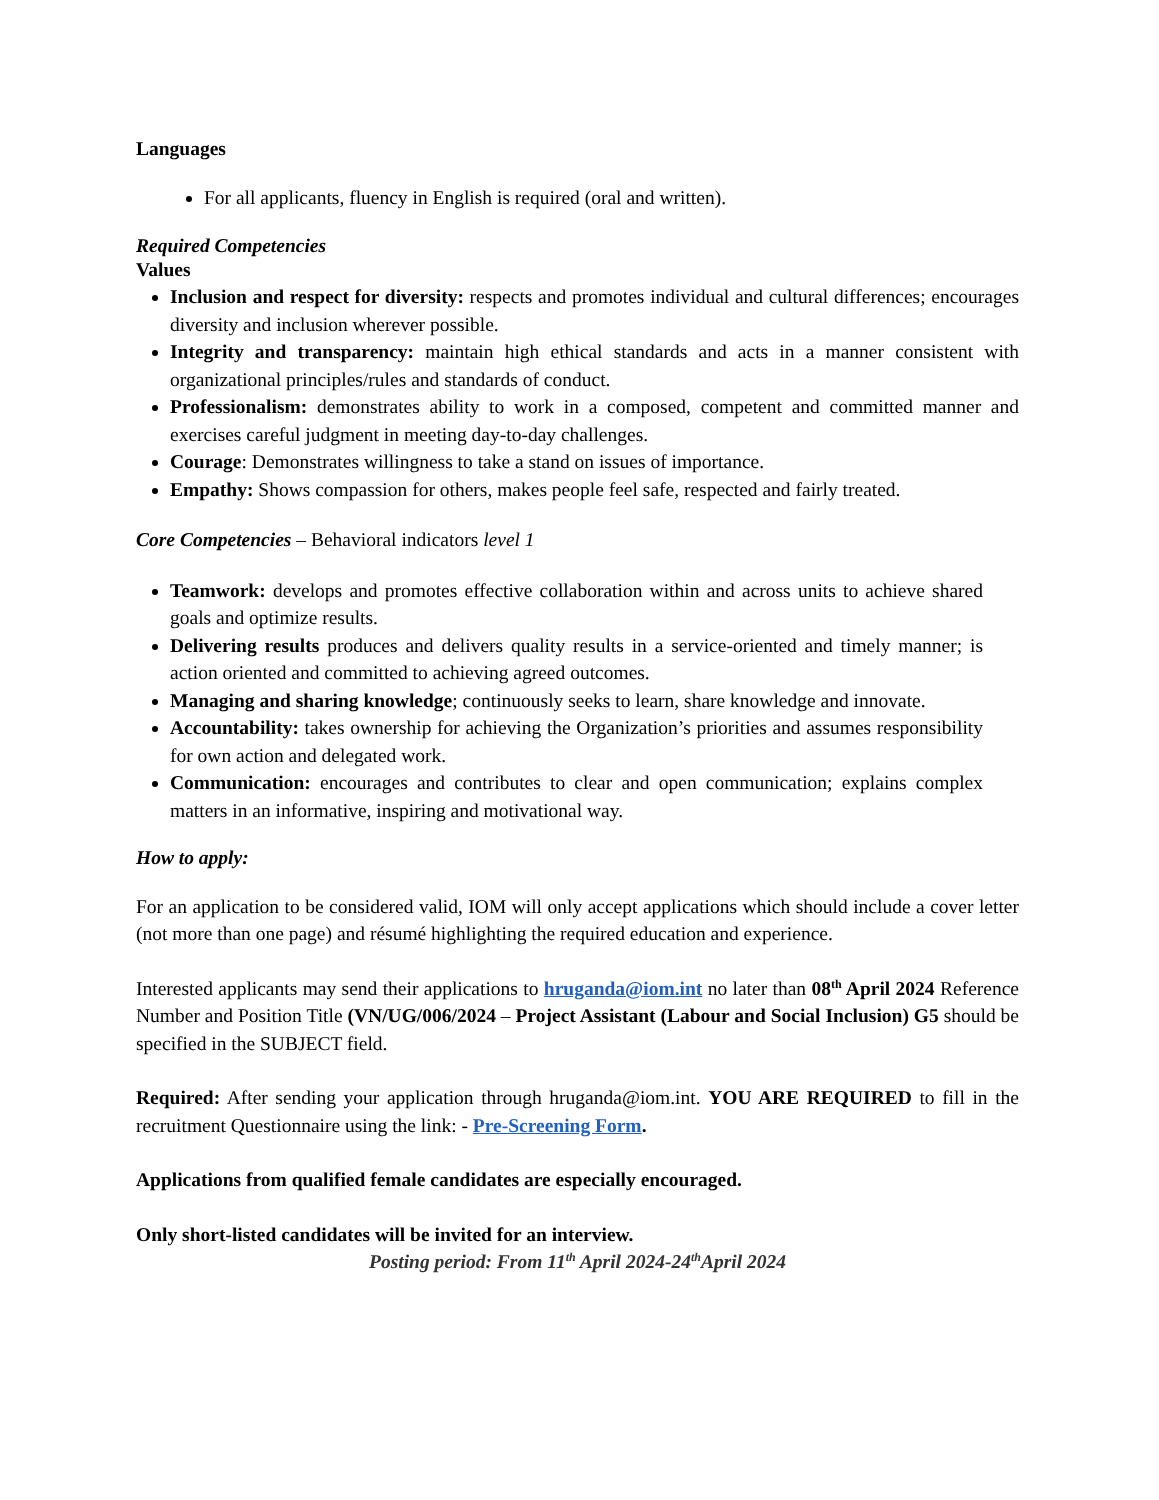Languages
For all applicants, fluency in English is required (oral and written).
Required Competencies
Values
Inclusion and respect for diversity: respects and promotes individual and cultural differences; encourages diversity and inclusion wherever possible.
Integrity and transparency: maintain high ethical standards and acts in a manner consistent with organizational principles/rules and standards of conduct.
Professionalism: demonstrates ability to work in a composed, competent and committed manner and exercises careful judgment in meeting day-to-day challenges.
Courage: Demonstrates willingness to take a stand on issues of importance.
Empathy: Shows compassion for others, makes people feel safe, respected and fairly treated.
Core Competencies – Behavioral indicators level 1
Teamwork: develops and promotes effective collaboration within and across units to achieve shared goals and optimize results.
Delivering results produces and delivers quality results in a service-oriented and timely manner; is action oriented and committed to achieving agreed outcomes.
Managing and sharing knowledge; continuously seeks to learn, share knowledge and innovate.
Accountability: takes ownership for achieving the Organization’s priorities and assumes responsibility for own action and delegated work.
Communication: encourages and contributes to clear and open communication; explains complex matters in an informative, inspiring and motivational way.
How to apply:
For an application to be considered valid, IOM will only accept applications which should include a cover letter (not more than one page) and résumé highlighting the required education and experience.
Interested applicants may send their applications to hruganda@iom.int no later than 08<sup>th</sup> April 2024 Reference Number and Position Title (VN/UG/006/2024 – Project Assistant (Labour and Social Inclusion) G5 should be specified in the SUBJECT field.
Required: After sending your application through hruganda@iom.int. YOU ARE REQUIRED to fill in the recruitment Questionnaire using the link: - Pre-Screening Form.
Applications from qualified female candidates are especially encouraged.
Only short-listed candidates will be invited for an interview.
Posting period: From 11<sup>th</sup> April 2024-24<sup>th</sup>April 2024